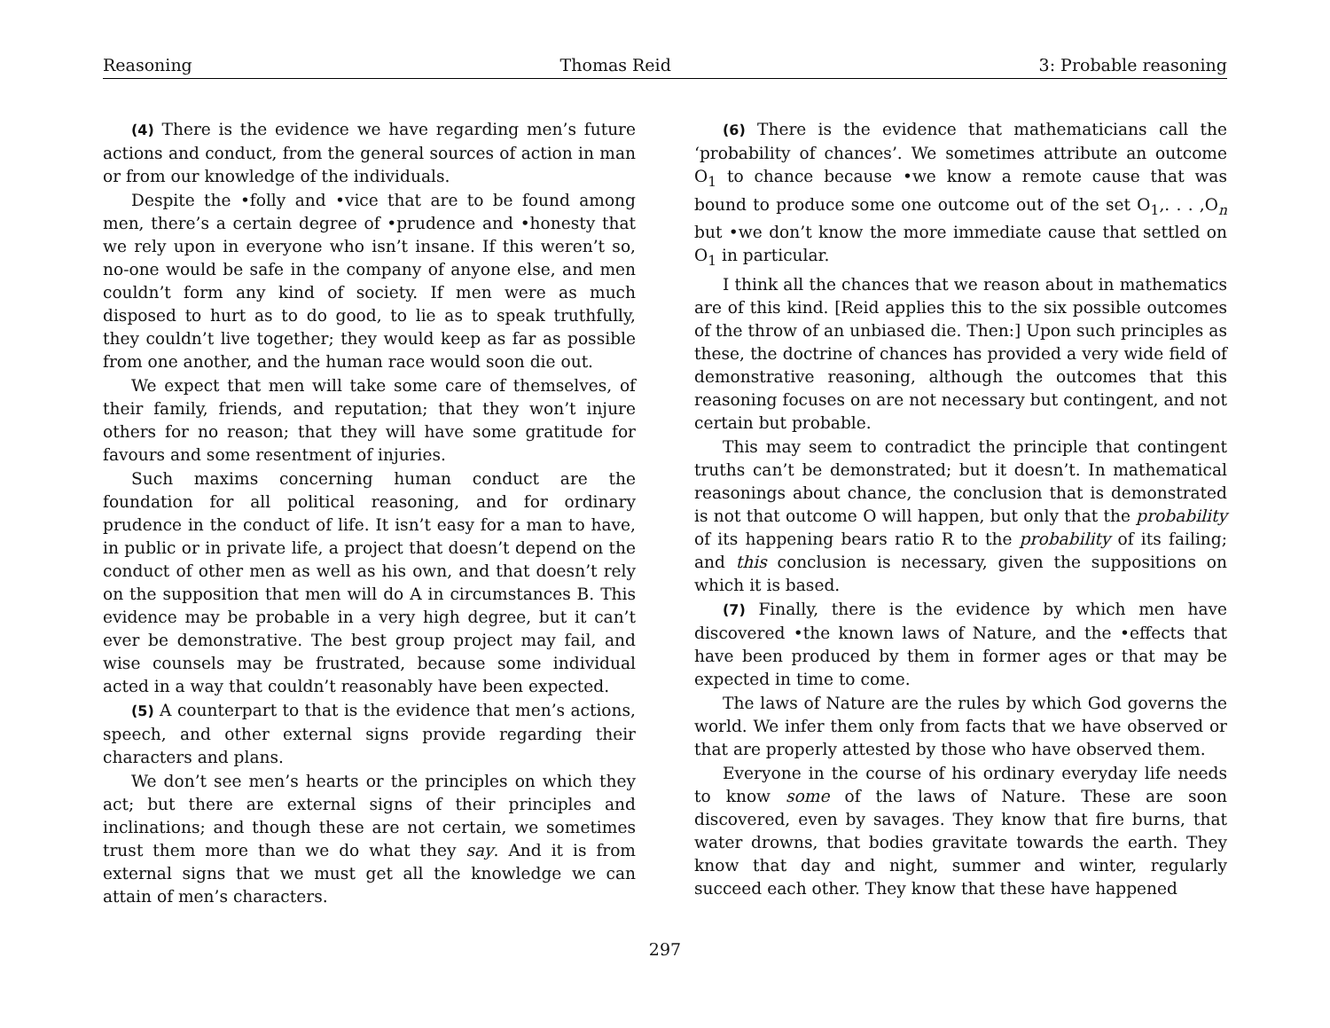Reasoning Thomas Reid 3: Probable reasoning
(4) There is the evidence we have regarding men’s future actions and conduct, from the general sources of action in man or from our knowledge of the individuals.
Despite the •folly and •vice that are to be found among men, there’s a certain degree of •prudence and •honesty that we rely upon in everyone who isn’t insane. If this weren’t so, no-one would be safe in the company of anyone else, and men couldn’t form any kind of society. If men were as much disposed to hurt as to do good, to lie as to speak truthfully, they couldn’t live together; they would keep as far as possible from one another, and the human race would soon die out.
We expect that men will take some care of themselves, of their family, friends, and reputation; that they won’t injure others for no reason; that they will have some gratitude for favours and some resentment of injuries.
Such maxims concerning human conduct are the foundation for all political reasoning, and for ordinary prudence in the conduct of life. It isn’t easy for a man to have, in public or in private life, a project that doesn’t depend on the conduct of other men as well as his own, and that doesn’t rely on the supposition that men will do A in circumstances B. This evidence may be probable in a very high degree, but it can’t ever be demonstrative. The best group project may fail, and wise counsels may be frustrated, because some individual acted in a way that couldn’t reasonably have been expected.
(5) A counterpart to that is the evidence that men’s actions, speech, and other external signs provide regarding their characters and plans.
We don’t see men’s hearts or the principles on which they act; but there are external signs of their principles and inclinations; and though these are not certain, we sometimes trust them more than we do what they say. And it is from external signs that we must get all the knowledge we can attain of men’s characters.
(6) There is the evidence that mathematicians call the ‘probability of chances’. We sometimes attribute an outcome O<sub>1</sub> to chance because •we know a remote cause that was bound to produce some one outcome out of the set O<sub>1</sub>,. . . ,O<sub>n</sub> but •we don’t know the more immediate cause that settled on O<sub>1</sub> in particular.
I think all the chances that we reason about in mathematics are of this kind. [Reid applies this to the six possible outcomes of the throw of an unbiased die. Then:] Upon such principles as these, the doctrine of chances has provided a very wide field of demonstrative reasoning, although the outcomes that this reasoning focuses on are not necessary but contingent, and not certain but probable.
This may seem to contradict the principle that contingent truths can’t be demonstrated; but it doesn’t. In mathematical reasonings about chance, the conclusion that is demonstrated is not that outcome O will happen, but only that the probability of its happening bears ratio R to the probability of its failing; and this conclusion is necessary, given the suppositions on which it is based.
(7) Finally, there is the evidence by which men have discovered •the known laws of Nature, and the •effects that have been produced by them in former ages or that may be expected in time to come.
The laws of Nature are the rules by which God governs the world. We infer them only from facts that we have observed or that are properly attested by those who have observed them.
Everyone in the course of his ordinary everyday life needs to know some of the laws of Nature. These are soon discovered, even by savages. They know that fire burns, that water drowns, that bodies gravitate towards the earth. They know that day and night, summer and winter, regularly succeed each other. They know that these have happened
297